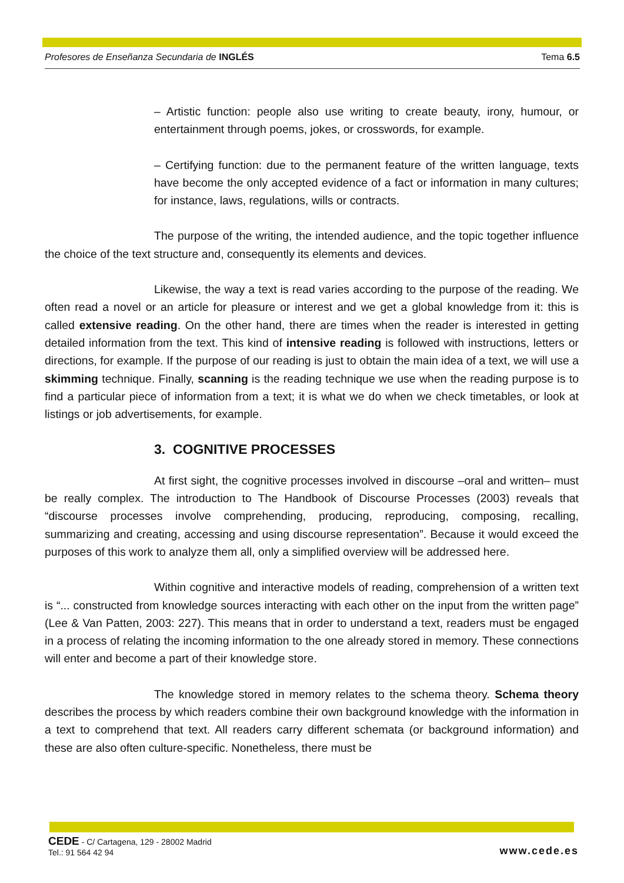Profesores de Enseñanza Secundaria de INGLÉS Tema 6.5
– Artistic function: people also use writing to create beauty, irony, humour, or entertainment through poems, jokes, or crosswords, for example.
– Certifying function: due to the permanent feature of the written language, texts have become the only accepted evidence of a fact or information in many cultures; for instance, laws, regulations, wills or contracts.
The purpose of the writing, the intended audience, and the topic together influence the choice of the text structure and, consequently its elements and devices.
Likewise, the way a text is read varies according to the purpose of the reading. We often read a novel or an article for pleasure or interest and we get a global knowledge from it: this is called extensive reading. On the other hand, there are times when the reader is interested in getting detailed information from the text. This kind of intensive reading is followed with instructions, letters or directions, for example. If the purpose of our reading is just to obtain the main idea of a text, we will use a skimming technique. Finally, scanning is the reading technique we use when the reading purpose is to find a particular piece of information from a text; it is what we do when we check timetables, or look at listings or job advertisements, for example.
3. COGNITIVE PROCESSES
At first sight, the cognitive processes involved in discourse –oral and written– must be really complex. The introduction to The Handbook of Discourse Processes (2003) reveals that “discourse processes involve comprehending, producing, reproducing, composing, recalling, summarizing and creating, accessing and using discourse representation”. Because it would exceed the purposes of this work to analyze them all, only a simplified overview will be addressed here.
Within cognitive and interactive models of reading, comprehension of a written text is “... constructed from knowledge sources interacting with each other on the input from the written page” (Lee & Van Patten, 2003: 227). This means that in order to understand a text, readers must be engaged in a process of relating the incoming information to the one already stored in memory. These connections will enter and become a part of their knowledge store.
The knowledge stored in memory relates to the schema theory. Schema theory describes the process by which readers combine their own background knowledge with the information in a text to comprehend that text. All readers carry different schemata (or background information) and these are also often culture-specific. Nonetheless, there must be
CEDE - C/ Cartagena, 129 - 28002 Madrid
Tel.: 91 564 42 94
www.cede.es